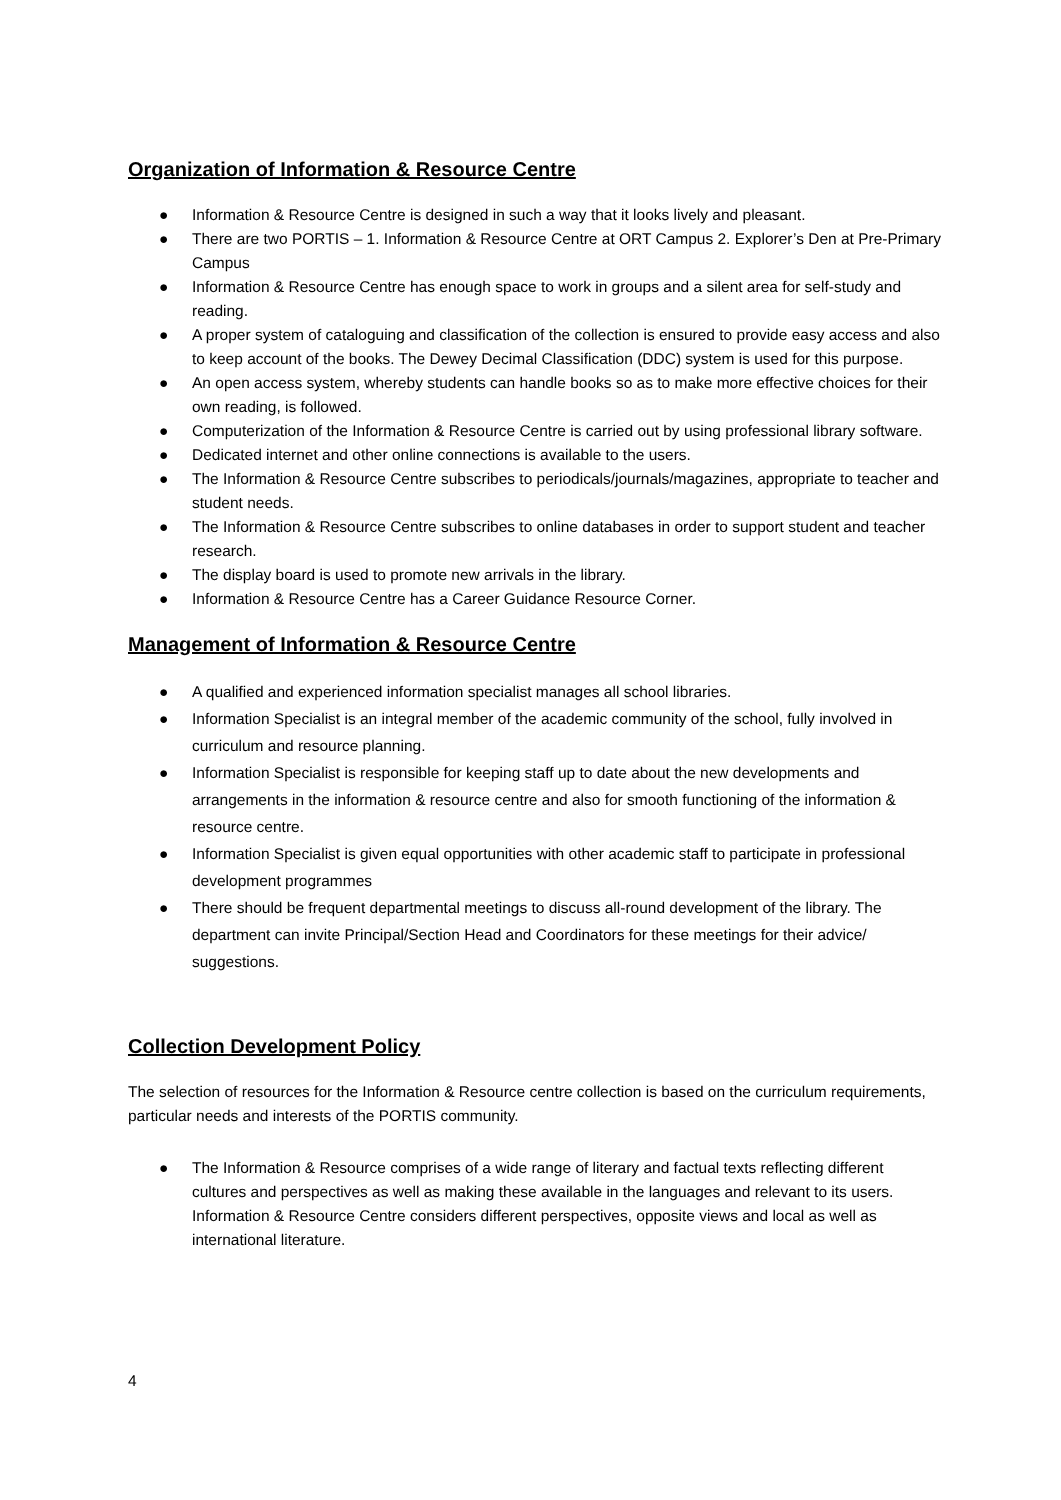Organization of Information & Resource Centre
● Information & Resource Centre is designed in such a way that it looks lively and pleasant.
● There are two PORTIS – 1. Information & Resource Centre at ORT Campus 2. Explorer’s Den at Pre-Primary Campus
● Information & Resource Centre has enough space to work in groups and a silent area for self-study and reading.
● A proper system of cataloguing and classification of the collection is ensured to provide easy access and also to keep account of the books. The Dewey Decimal Classification (DDC) system is used for this purpose.
● An open access system, whereby students can handle books so as to make more effective choices for their own reading, is followed.
● Computerization of the Information & Resource Centre is carried out by using professional library software.
● Dedicated internet and other online connections is available to the users.
● The Information & Resource Centre subscribes to periodicals/journals/magazines, appropriate to teacher and student needs.
● The Information & Resource Centre subscribes to online databases in order to support student and teacher research.
● The display board is used to promote new arrivals in the library.
● Information & Resource Centre has a Career Guidance Resource Corner.
Management of Information & Resource Centre
● A qualified and experienced information specialist manages all school libraries.
● Information Specialist is an integral member of the academic community of the school, fully involved in curriculum and resource planning.
● Information Specialist is responsible for keeping staff up to date about the new developments and arrangements in the information & resource centre and also for smooth functioning of the information & resource centre.
● Information Specialist is given equal opportunities with other academic staff to participate in professional development programmes
● There should be frequent departmental meetings to discuss all-round development of the library. The department can invite Principal/Section Head and Coordinators for these meetings for their advice/ suggestions.
Collection Development Policy
The selection of resources for the Information & Resource centre collection is based on the curriculum requirements, particular needs and interests of the PORTIS community.
● The Information & Resource comprises of a wide range of literary and factual texts reflecting different cultures and perspectives as well as making these available in the languages and relevant to its users. Information & Resource Centre considers different perspectives, opposite views and local as well as international literature.
4